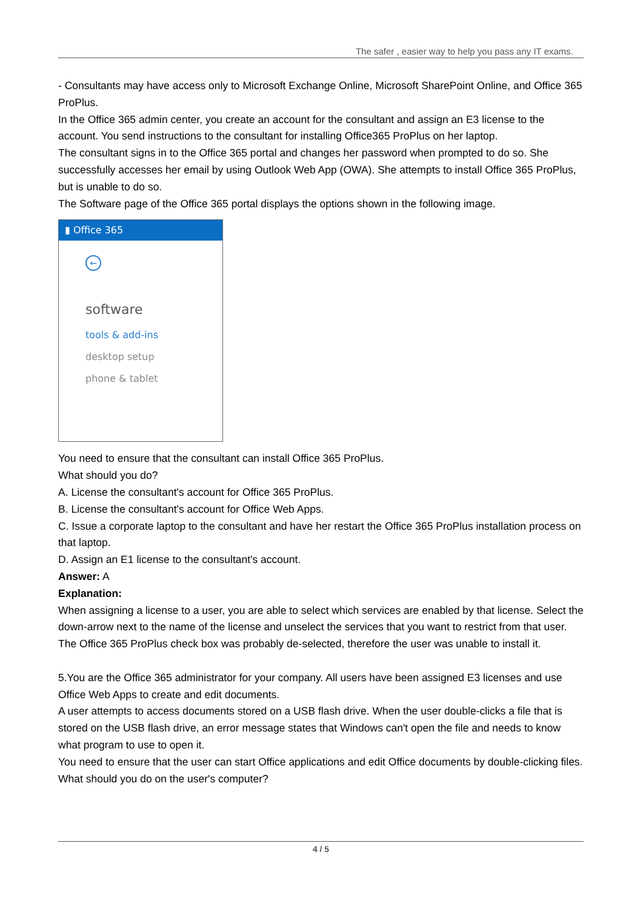The safer , easier way to help you pass any IT exams.
- Consultants may have access only to Microsoft Exchange Online, Microsoft SharePoint Online, and Office 365 ProPlus.
In the Office 365 admin center, you create an account for the consultant and assign an E3 license to the account. You send instructions to the consultant for installing Office365 ProPlus on her laptop.
The consultant signs in to the Office 365 portal and changes her password when prompted to do so. She successfully accesses her email by using Outlook Web App (OWA). She attempts to install Office 365 ProPlus, but is unable to do so.
The Software page of the Office 365 portal displays the options shown in the following image.
▮ Office 365
←
software
tools & add-ins
desktop setup
phone & tablet
You need to ensure that the consultant can install Office 365 ProPlus.
What should you do?
A. License the consultant's account for Office 365 ProPlus.
B. License the consultant's account for Office Web Apps.
C. Issue a corporate laptop to the consultant and have her restart the Office 365 ProPlus installation process on that laptop.
D. Assign an E1 license to the consultant's account.
Answer: A
Explanation:
When assigning a license to a user, you are able to select which services are enabled by that license. Select the down-arrow next to the name of the license and unselect the services that you want to restrict from that user. The Office 365 ProPlus check box was probably de-selected, therefore the user was unable to install it.
5.You are the Office 365 administrator for your company. All users have been assigned E3 licenses and use Office Web Apps to create and edit documents.
A user attempts to access documents stored on a USB flash drive. When the user double-clicks a file that is stored on the USB flash drive, an error message states that Windows can't open the file and needs to know what program to use to open it.
You need to ensure that the user can start Office applications and edit Office documents by double-clicking files.
What should you do on the user's computer?
4 / 5